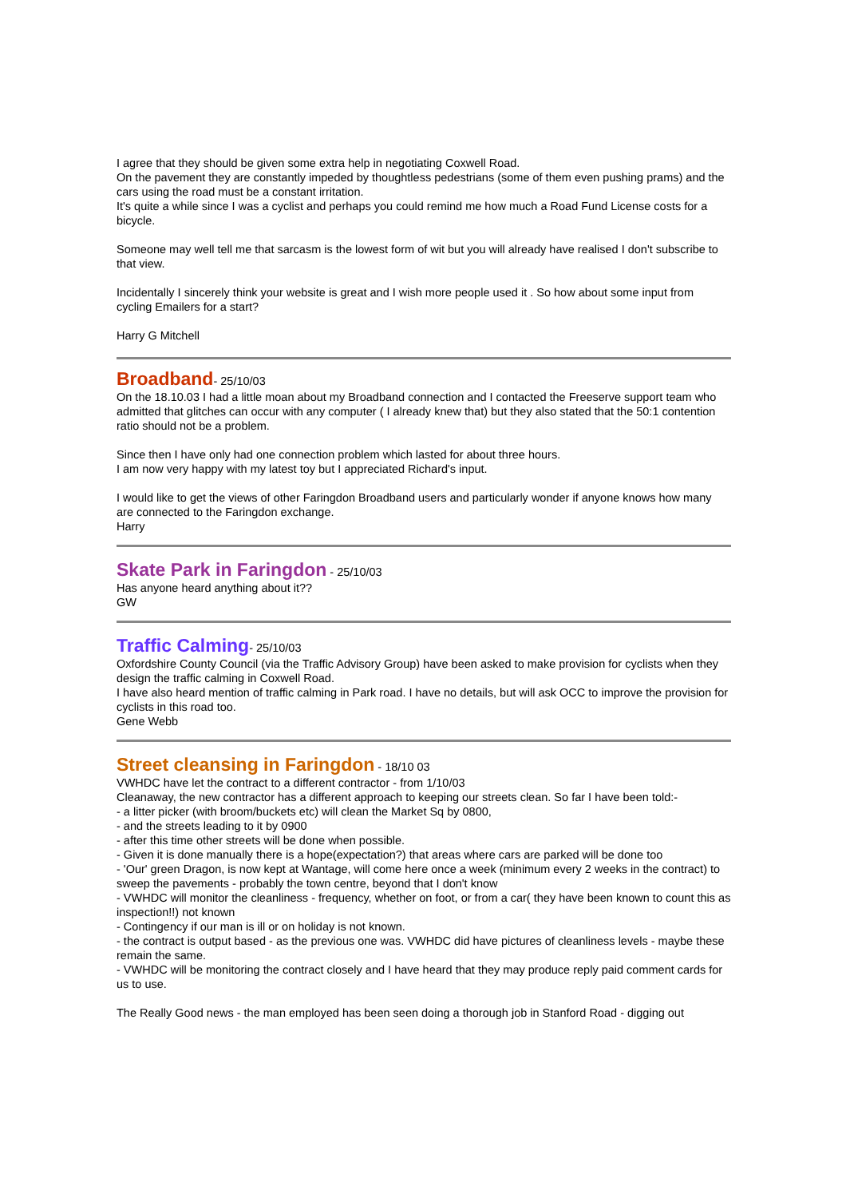I agree that they should be given some extra help in negotiating Coxwell Road.
On the pavement they are constantly impeded by thoughtless pedestrians (some of them even pushing prams) and the cars using the road must be a constant irritation.
It's quite a while since I was a cyclist and perhaps you could remind me how much a Road Fund License costs for a bicycle.
Someone may well tell me that sarcasm is the lowest form of wit but you will already have realised I don't subscribe to that view.
Incidentally I sincerely think your website is great and I wish more people used it . So how about some input from cycling Emailers for a start?
Harry G Mitchell
Broadband
- 25/10/03
On the 18.10.03 I had a little moan about my Broadband connection and I contacted the Freeserve support team who admitted that glitches can occur with any computer ( I already knew that) but they also stated that the 50:1 contention ratio should not be a problem.
Since then I have only had one connection problem which lasted for about three hours.
I am now very happy with my latest toy but I appreciated Richard's input.
I would like to get the views of other Faringdon Broadband users and particularly wonder if anyone knows how many are connected to the Faringdon exchange.
Harry
Skate Park in Faringdon
- 25/10/03
Has anyone heard anything about it??
GW
Traffic Calming
- 25/10/03
Oxfordshire County Council (via the Traffic Advisory Group) have been asked to make provision for cyclists when they design the traffic calming in Coxwell Road.
I have also heard mention of traffic calming in Park road. I have no details, but will ask OCC to improve the provision for cyclists in this road too.
Gene Webb
Street cleansing in Faringdon
- 18/10 03
VWHDC have let the contract to a different contractor - from 1/10/03
Cleanaway, the new contractor has a different approach to keeping our streets clean. So far I have been told:-
- a litter picker (with broom/buckets etc) will clean the Market Sq by 0800,
- and the streets leading to it by 0900
- after this time other streets will be done when possible.
- Given it is done manually there is a hope(expectation?) that areas where cars are parked will be done too
- 'Our' green Dragon, is now kept at Wantage, will come here once a week (minimum every 2 weeks in the contract) to sweep the pavements - probably the town centre, beyond that I don't know
- VWHDC will monitor the cleanliness - frequency, whether on foot, or from a car( they have been known to count this as inspection!!) not known
- Contingency if our man is ill or on holiday is not known.
- the contract is output based - as the previous one was. VWHDC did have pictures of cleanliness levels - maybe these remain the same.
- VWHDC will be monitoring the contract closely and I have heard that they may produce reply paid comment cards for us to use.
The Really Good news - the man employed has been seen doing a thorough job in Stanford Road - digging out